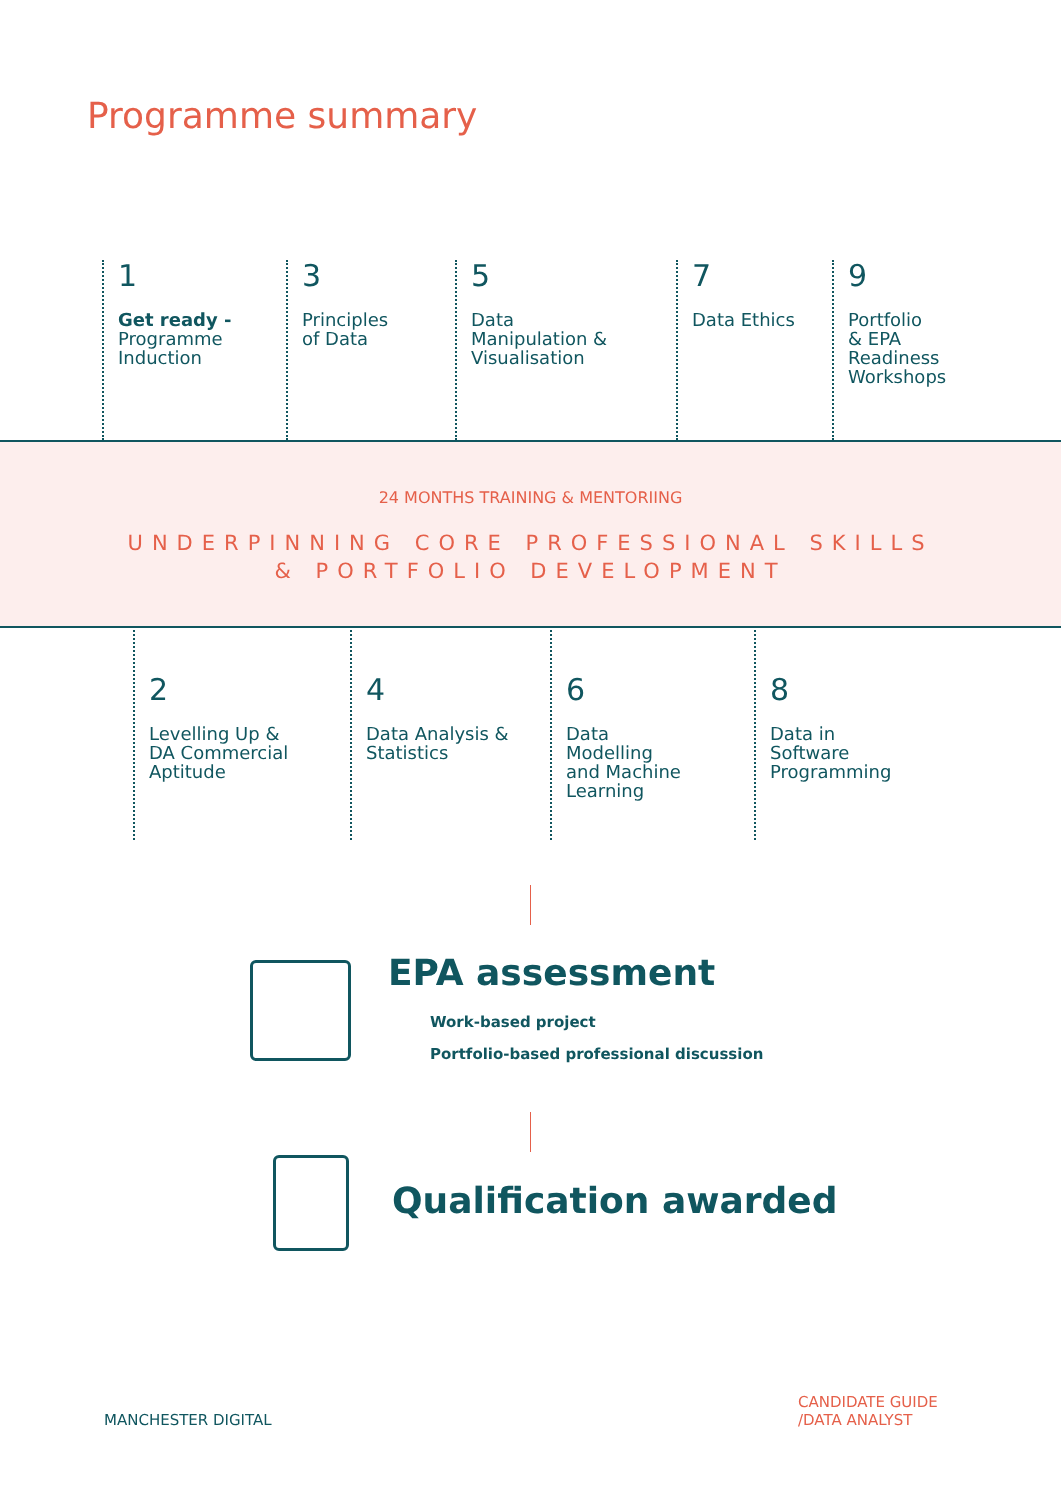Programme summary
1
Get ready -
Programme
Induction
3
Principles
of Data
5
Data
Manipulation &
Visualisation
7
Data Ethics
9
Portfolio
& EPA
Readiness
Workshops
24 MONTHS TRAINING & MENTORIING
UNDERPINNING CORE PROFESSIONAL SKILLS
& PORTFOLIO DEVELOPMENT
2
Levelling Up &
DA Commercial
Aptitude
4
Data Analysis &
Statistics
6
Data
Modelling
and Machine
Learning
8
Data in
Software
Programming
EPA assessment
Work-based project
Portfolio-based professional discussion
Qualification awarded
MANCHESTER DIGITAL
CANDIDATE GUIDE
/DATA ANALYST